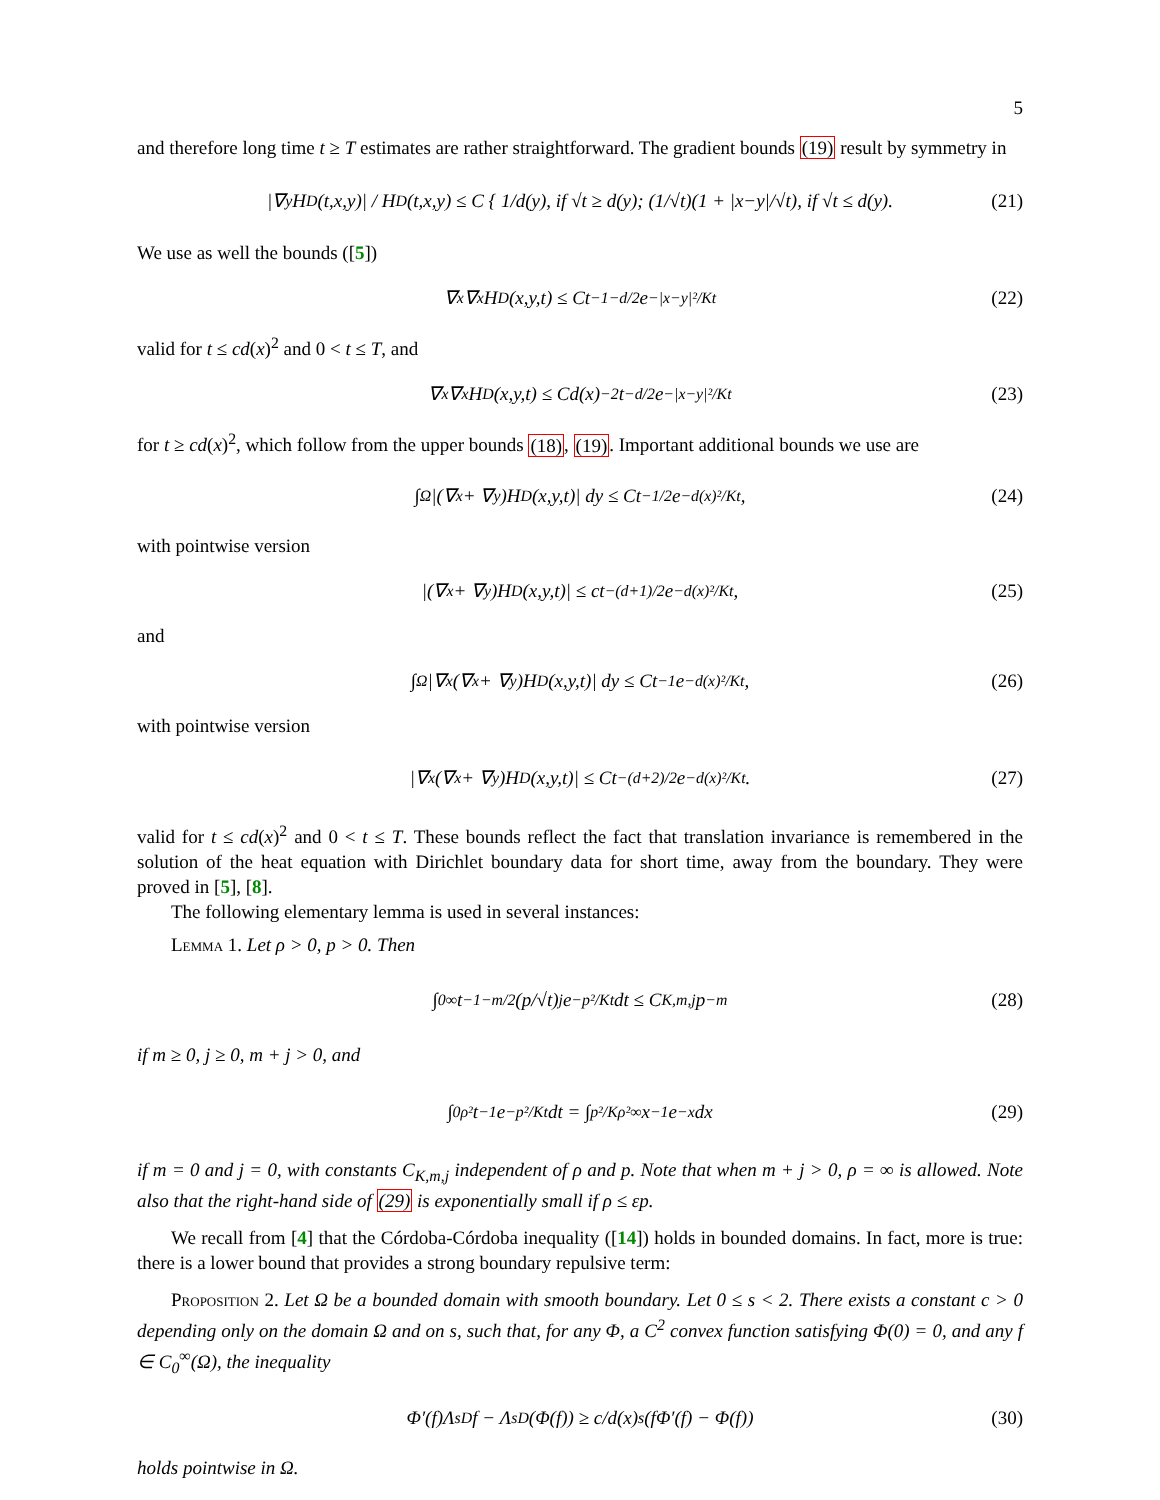5
and therefore long time t ≥ T estimates are rather straightforward. The gradient bounds (19) result by symmetry in
|∇<sub>y</sub>H<sub>D</sub>(t,x,y)| / H<sub>D</sub>(t,x,y) ≤ C { 1/d(y), if √t ≥ d(y); (1/√t)(1 + |x−y|/√t), if √t ≤ d(y). (21)
We use as well the bounds ([5])
∇<sub>x</sub>∇<sub>x</sub>H<sub>D</sub>(x,y,t) ≤ Ct<sup>−1−d/2</sup>e<sup>−|x−y|²/Kt</sup> (22)
valid for t ≤ cd(x)<sup>2</sup> and 0 < t ≤ T, and
∇<sub>x</sub>∇<sub>x</sub>H<sub>D</sub>(x,y,t) ≤ Cd(x)<sup>−2</sup>t<sup>−d/2</sup>e<sup>−|x−y|²/Kt</sup> (23)
for t ≥ cd(x)<sup>2</sup>, which follow from the upper bounds (18), (19). Important additional bounds we use are
∫<sub>Ω</sub> |(∇<sub>x</sub> + ∇<sub>y</sub>)H<sub>D</sub>(x,y,t)| dy ≤ Ct<sup>−1/2</sup>e<sup>−d(x)²/Kt</sup>, (24)
with pointwise version
|(∇<sub>x</sub> + ∇<sub>y</sub>)H<sub>D</sub>(x,y,t)| ≤ ct<sup>−(d+1)/2</sup>e<sup>−d(x)²/Kt</sup>, (25)
and
∫<sub>Ω</sub> |∇<sub>x</sub>(∇<sub>x</sub> + ∇<sub>y</sub>)H<sub>D</sub>(x,y,t)| dy ≤ Ct<sup>−1</sup>e<sup>−d(x)²/Kt</sup>, (26)
with pointwise version
|∇<sub>x</sub>(∇<sub>x</sub> + ∇<sub>y</sub>)H<sub>D</sub>(x,y,t)| ≤ Ct<sup>−(d+2)/2</sup>e<sup>−d(x)²/Kt</sup>. (27)
valid for t ≤ cd(x)<sup>2</sup> and 0 < t ≤ T. These bounds reflect the fact that translation invariance is remembered in the solution of the heat equation with Dirichlet boundary data for short time, away from the boundary. They were proved in [5], [8].
The following elementary lemma is used in several instances:
Lemma 1. Let ρ > 0, p > 0. Then
∫<sub>0</sub><sup>∞</sup> t<sup>−1−m/2</sup> (p/√t)<sup>j</sup> e<sup>−p²/Kt</sup>dt ≤ C<sub>K,m,j</sub>p<sup>−m</sup> (28)
if m ≥ 0, j ≥ 0, m + j > 0, and
∫<sub>0</sub><sup>ρ²</sup> t<sup>−1</sup>e<sup>−p²/Kt</sup>dt = ∫<sub>p²/Kρ²</sub><sup>∞</sup> x<sup>−1</sup>e<sup>−x</sup>dx (29)
if m = 0 and j = 0, with constants C<sub>K,m,j</sub> independent of ρ and p. Note that when m + j > 0, ρ = ∞ is allowed. Note also that the right-hand side of (29) is exponentially small if ρ ≤ εp.
We recall from [4] that the Córdoba-Córdoba inequality ([14]) holds in bounded domains. In fact, more is true: there is a lower bound that provides a strong boundary repulsive term:
Proposition 2. Let Ω be a bounded domain with smooth boundary. Let 0 ≤ s < 2. There exists a constant c > 0 depending only on the domain Ω and on s, such that, for any Φ, a C<sup>2</sup> convex function satisfying Φ(0) = 0, and any f ∈ C<sub>0</sub><sup>∞</sup>(Ω), the inequality
Φ′(f)Λ<sup>s</sup><sub>D</sub>f − Λ<sup>s</sup><sub>D</sub>(Φ(f)) ≥ c/d(x)<sup>s</sup> (fΦ′(f) − Φ(f)) (30)
holds pointwise in Ω.